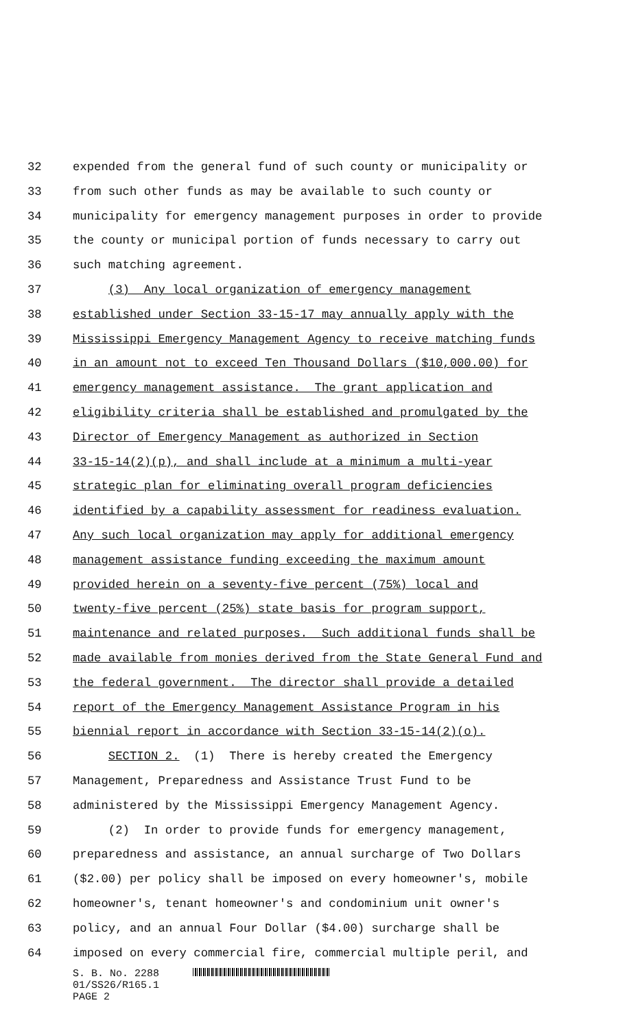32 expended from the general fund of such county or municipality or
33 from such other funds as may be available to such county or
34 municipality for emergency management purposes in order to provide
35 the county or municipal portion of funds necessary to carry out
36 such matching agreement.
37 (3) Any local organization of emergency management
38 established under Section 33-15-17 may annually apply with the
39 Mississippi Emergency Management Agency to receive matching funds
40 in an amount not to exceed Ten Thousand Dollars ($10,000.00) for
41 emergency management assistance. The grant application and
42 eligibility criteria shall be established and promulgated by the
43 Director of Emergency Management as authorized in Section
44 33-15-14(2)(p), and shall include at a minimum a multi-year
45 strategic plan for eliminating overall program deficiencies
46 identified by a capability assessment for readiness evaluation.
47 Any such local organization may apply for additional emergency
48 management assistance funding exceeding the maximum amount
49 provided herein on a seventy-five percent (75%) local and
50 twenty-five percent (25%) state basis for program support,
51 maintenance and related purposes. Such additional funds shall be
52 made available from monies derived from the State General Fund and
53 the federal government. The director shall provide a detailed
54 report of the Emergency Management Assistance Program in his
55 biennial report in accordance with Section 33-15-14(2)(o).
56 SECTION 2. (1) There is hereby created the Emergency
57 Management, Preparedness and Assistance Trust Fund to be
58 administered by the Mississippi Emergency Management Agency.
59 (2) In order to provide funds for emergency management,
60 preparedness and assistance, an annual surcharge of Two Dollars
61 ($2.00) per policy shall be imposed on every homeowner's, mobile
62 homeowner's, tenant homeowner's and condominium unit owner's
63 policy, and an annual Four Dollar ($4.00) surcharge shall be
64 imposed on every commercial fire, commercial multiple peril, and
S. B. No. 2288
01/SS26/R165.1
PAGE 2